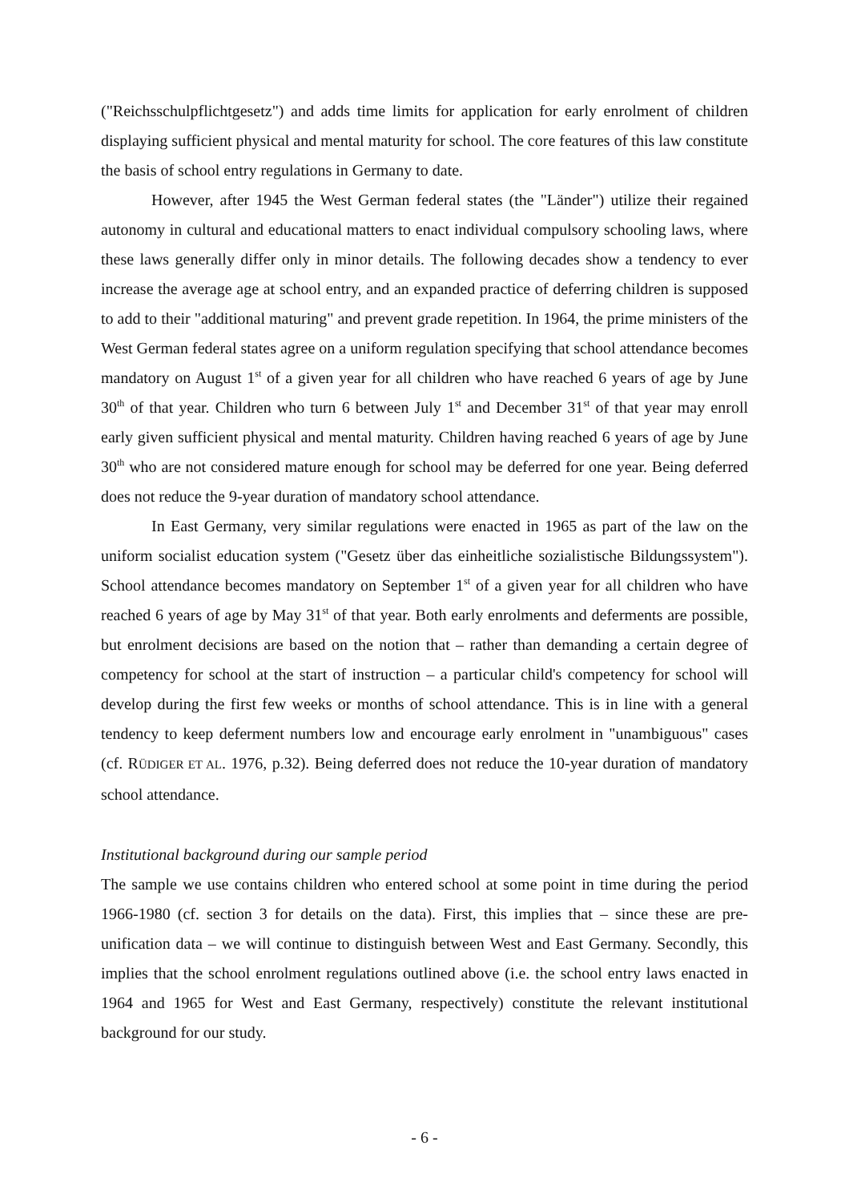("Reichsschulpflichtgesetz") and adds time limits for application for early enrolment of children displaying sufficient physical and mental maturity for school. The core features of this law constitute the basis of school entry regulations in Germany to date.
However, after 1945 the West German federal states (the "Länder") utilize their regained autonomy in cultural and educational matters to enact individual compulsory schooling laws, where these laws generally differ only in minor details. The following decades show a tendency to ever increase the average age at school entry, and an expanded practice of deferring children is supposed to add to their "additional maturing" and prevent grade repetition. In 1964, the prime ministers of the West German federal states agree on a uniform regulation specifying that school attendance becomes mandatory on August 1<sup>st</sup> of a given year for all children who have reached 6 years of age by June 30<sup>th</sup> of that year. Children who turn 6 between July 1<sup>st</sup> and December 31<sup>st</sup> of that year may enroll early given sufficient physical and mental maturity. Children having reached 6 years of age by June 30<sup>th</sup> who are not considered mature enough for school may be deferred for one year. Being deferred does not reduce the 9-year duration of mandatory school attendance.
In East Germany, very similar regulations were enacted in 1965 as part of the law on the uniform socialist education system ("Gesetz über das einheitliche sozialistische Bildungssystem"). School attendance becomes mandatory on September 1<sup>st</sup> of a given year for all children who have reached 6 years of age by May 31<sup>st</sup> of that year. Both early enrolments and deferments are possible, but enrolment decisions are based on the notion that – rather than demanding a certain degree of competency for school at the start of instruction – a particular child's competency for school will develop during the first few weeks or months of school attendance. This is in line with a general tendency to keep deferment numbers low and encourage early enrolment in "unambiguous" cases (cf. RÜDIGER ET AL. 1976, p.32). Being deferred does not reduce the 10-year duration of mandatory school attendance.
Institutional background during our sample period
The sample we use contains children who entered school at some point in time during the period 1966-1980 (cf. section 3 for details on the data). First, this implies that – since these are pre-unification data – we will continue to distinguish between West and East Germany. Secondly, this implies that the school enrolment regulations outlined above (i.e. the school entry laws enacted in 1964 and 1965 for West and East Germany, respectively) constitute the relevant institutional background for our study.
- 6 -